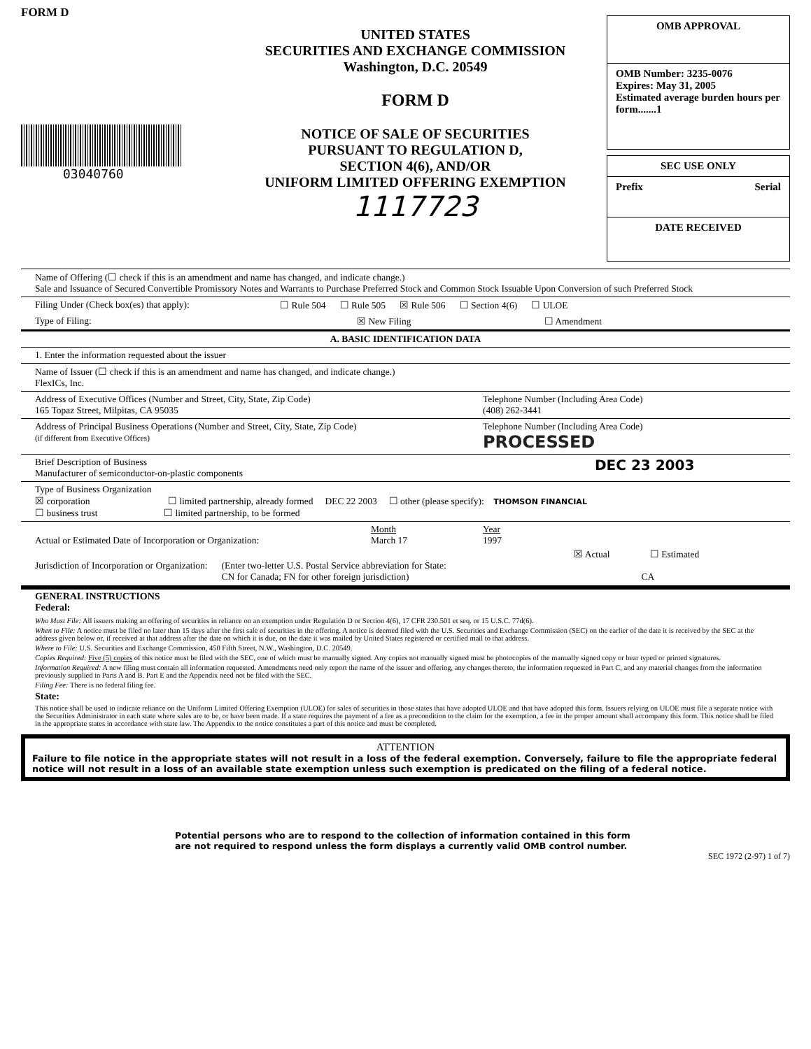FORM D
03040760
UNITED STATES
SECURITIES AND EXCHANGE COMMISSION
Washington, D.C. 20549
FORM D
NOTICE OF SALE OF SECURITIES
PURSUANT TO REGULATION D,
SECTION 4(6), AND/OR
UNIFORM LIMITED OFFERING EXEMPTION
1117723
OMB APPROVAL
OMB Number: 3235-0076
Expires: May 31, 2005
Estimated average burden hours per form.......1
SEC USE ONLY
Prefix Serial
DATE RECEIVED
Name of Offering (☐ check if this is an amendment and name has changed, and indicate change.)
Sale and Issuance of Secured Convertible Promissory Notes and Warrants to Purchase Preferred Stock and Common Stock Issuable Upon Conversion of such Preferred Stock
Filing Under (Check box(es) that apply): ☐ Rule 504 ☐ Rule 505 ☒ Rule 506 ☐ Section 4(6) ☐ ULOE
Type of Filing: ☒ New Filing ☐ Amendment
A. BASIC IDENTIFICATION DATA
1. Enter the information requested about the issuer
Name of Issuer (☐ check if this is an amendment and name has changed, and indicate change.)
FlexICs, Inc.
Address of Executive Offices (Number and Street, City, State, Zip Code)
165 Topaz Street, Milpitas, CA 95035 Telephone Number (Including Area Code)
(408) 262-3441
Address of Principal Business Operations (Number and Street, City, State, Zip Code)
(if different from Executive Offices) Telephone Number (Including Area Code)
PROCESSED
Brief Description of Business
Manufacturer of semiconductor-on-plastic components DEC 23 2003
Type of Business Organization
☒ corporation ☐ limited partnership, already formed DEC 22 2003 ☐ other (please specify): THOMSON FINANCIAL
☐ business trust ☐ limited partnership, to be formed
Actual or Estimated Date of Incorporation or Organization: Month
March 17 Year
1997
☒ Actual ☐ Estimated
Jurisdiction of Incorporation or Organization: (Enter two-letter U.S. Postal Service abbreviation for State:
CN for Canada; FN for other foreign jurisdiction)
CA
GENERAL INSTRUCTIONS
Federal:
Who Must File: All issuers making an offering of securities in reliance on an exemption under Regulation D or Section 4(6), 17 CFR 230.501 et seq. or 15 U.S.C. 77d(6).
When to File: A notice must be filed no later than 15 days after the first sale of securities in the offering. A notice is deemed filed with the U.S. Securities and Exchange Commission (SEC) on the earlier of the date it is received by the SEC at the address given below or, if received at that address after the date on which it is due, on the date it was mailed by United States registered or certified mail to that address.
Where to File: U.S. Securities and Exchange Commission, 450 Fifth Street, N.W., Washington, D.C. 20549.
Copies Required: Five (5) copies of this notice must be filed with the SEC, one of which must be manually signed. Any copies not manually signed must be photocopies of the manually signed copy or bear typed or printed signatures.
Information Required: A new filing must contain all information requested. Amendments need only report the name of the issuer and offering, any changes thereto, the information requested in Part C, and any material changes from the information previously supplied in Parts A and B. Part E and the Appendix need not be filed with the SEC.
Filing Fee: There is no federal filing fee.
State:
This notice shall be used to indicate reliance on the Uniform Limited Offering Exemption (ULOE) for sales of securities in those states that have adopted ULOE and that have adopted this form. Issuers relying on ULOE must file a separate notice with the Securities Administrator in each state where sales are to be, or have been made. If a state requires the payment of a fee as a precondition to the claim for the exemption, a fee in the proper amount shall accompany this form. This notice shall be filed in the appropriate states in accordance with state law. The Appendix to the notice constitutes a part of this notice and must be completed.
ATTENTION
Failure to file notice in the appropriate states will not result in a loss of the federal exemption. Conversely, failure to file the appropriate federal notice will not result in a loss of an available state exemption unless such exemption is predicated on the filing of a federal notice.
Potential persons who are to respond to the collection of information contained in this form
are not required to respond unless the form displays a currently valid OMB control number.
SEC 1972 (2-97) 1 of 7)